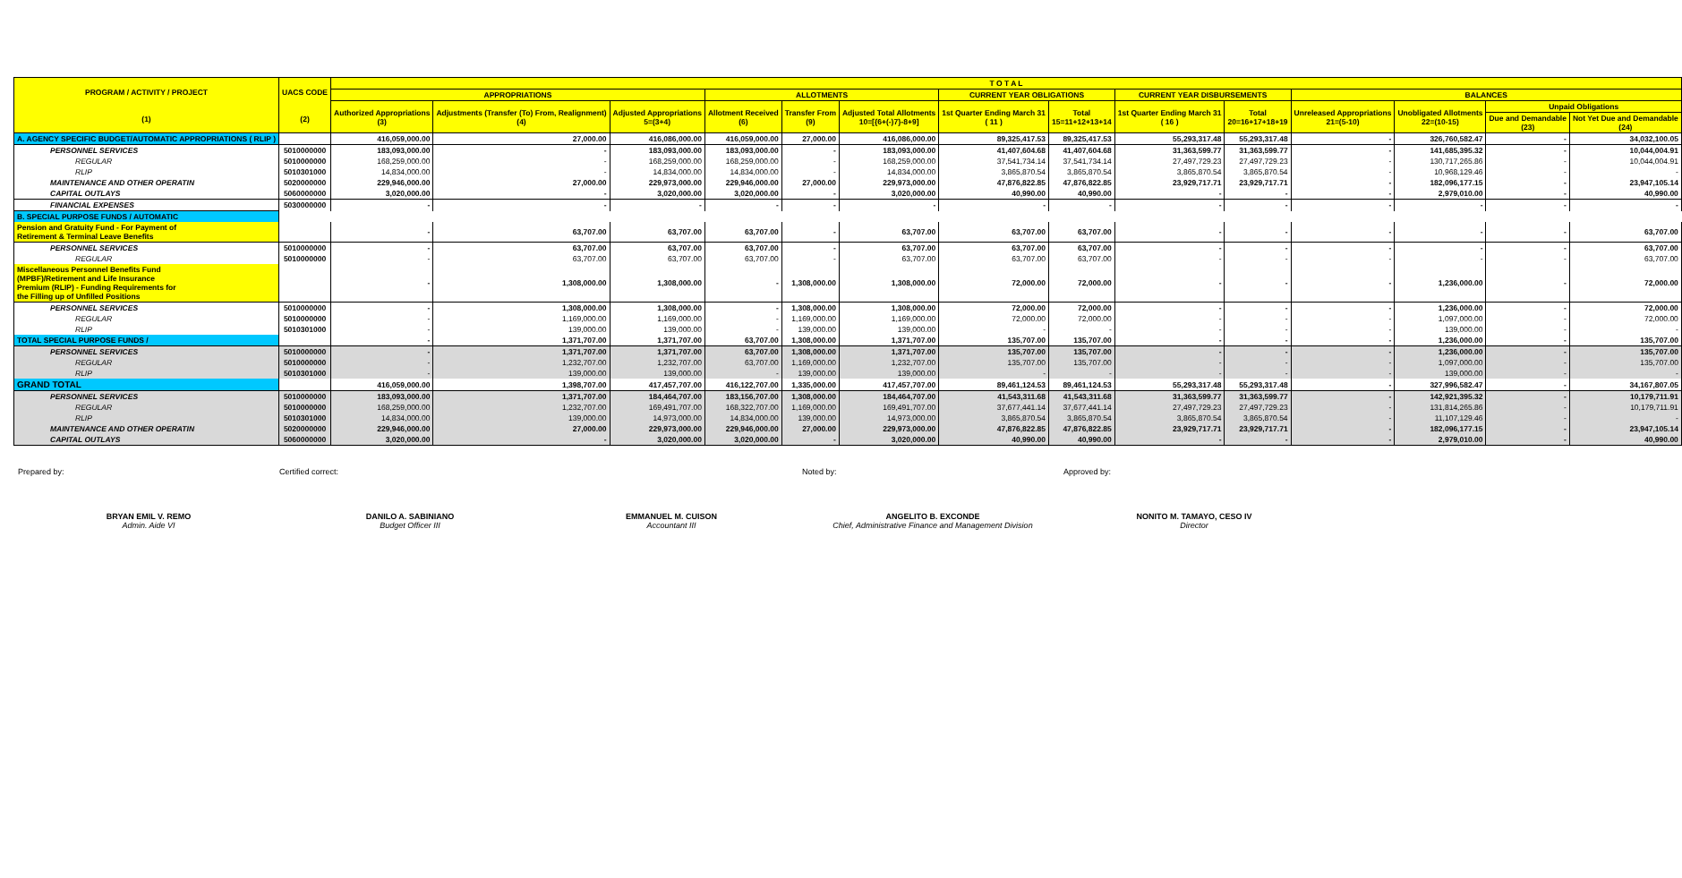| PROGRAM / ACTIVITY / PROJECT (1) | UACS CODE (2) | T O T A L | | | | | | | | | | | | | |
| --- | --- | --- | --- | --- | --- | --- | --- | --- | --- | --- | --- | --- | --- | --- | --- |
| | | APPROPRIATIONS | | | ALLOTMENTS | | | CURRENT YEAR OBLIGATIONS | | CURRENT YEAR DISBURSEMENTS | | BALANCES | | | |
| | | Authorized Appropriations (3) | Adjustments (Transfer (To) From, Realignment) (4) | Adjusted Appropriations 5=(3+4) | Allotment Received (6) | Transfer From (9) | Adjusted Total Allotments 10=[{6+(-)7}-8+9] | 1st Quarter Ending March 31 ( 11 ) | Total 15=11+12+13+14 | 1st Quarter Ending March 31 ( 16 ) | Total 20=16+17+18+19 | Unreleased Appropriations 21=(5-10) | Unobligated Allotments 22=(10-15) | Unpaid Obligations | |
| | | | | | | | | | | | | | | Due and Demandable (23) | Not Yet Due and Demandable (24) |
| A. AGENCY SPECIFIC BUDGET/AUTOMATIC APPROPRIATIONS ( RLIP ) | | 416,059,000.00 | 27,000.00 | 416,086,000.00 | 416,059,000.00 | 27,000.00 | 416,086,000.00 | 89,325,417.53 | 89,325,417.53 | 55,293,317.48 | 55,293,317.48 | - | 326,760,582.47 | - | 34,032,100.05 |
| PERSONNEL SERVICES | 5010000000 | 183,093,000.00 | - | 183,093,000.00 | 183,093,000.00 | - | 183,093,000.00 | 41,407,604.68 | 41,407,604.68 | 31,363,599.77 | 31,363,599.77 | - | 141,685,395.32 | - | 10,044,004.91 |
| REGULAR | 5010000000 | 168,259,000.00 | - | 168,259,000.00 | 168,259,000.00 | - | 168,259,000.00 | 37,541,734.14 | 37,541,734.14 | 27,497,729.23 | 27,497,729.23 | - | 130,717,265.86 | - | 10,044,004.91 |
| RLIP | 5010301000 | 14,834,000.00 | - | 14,834,000.00 | 14,834,000.00 | - | 14,834,000.00 | 3,865,870.54 | 3,865,870.54 | 3,865,870.54 | 3,865,870.54 | - | 10,968,129.46 | - | - |
| MAINTENANCE AND OTHER OPERATIN | 5020000000 | 229,946,000.00 | 27,000.00 | 229,973,000.00 | 229,946,000.00 | 27,000.00 | 229,973,000.00 | 47,876,822.85 | 47,876,822.85 | 23,929,717.71 | 23,929,717.71 | - | 182,096,177.15 | - | 23,947,105.14 |
| CAPITAL OUTLAYS | 5060000000 | 3,020,000.00 | - | 3,020,000.00 | 3,020,000.00 | - | 3,020,000.00 | 40,990.00 | 40,990.00 | - | - | - | 2,979,010.00 | - | 40,990.00 |
| FINANCIAL EXPENSES | 5030000000 | - | - | - | - | - | - | - | - | - | - | - | - | - | - |
| B. SPECIAL PURPOSE FUNDS / AUTOMATIC | | | | | | | | | | | | | | | |
| Pension and Gratuity Fund - For Payment of Retirement & Terminal Leave Benefits | | - | 63,707.00 | 63,707.00 | 63,707.00 | - | 63,707.00 | 63,707.00 | 63,707.00 | - | - | - | - | - | 63,707.00 |
| PERSONNEL SERVICES | 5010000000 | - | 63,707.00 | 63,707.00 | 63,707.00 | - | 63,707.00 | 63,707.00 | 63,707.00 | - | - | - | - | - | 63,707.00 |
| REGULAR | 5010000000 | - | 63,707.00 | 63,707.00 | 63,707.00 | - | 63,707.00 | 63,707.00 | 63,707.00 | - | - | - | - | - | 63,707.00 |
| Miscellaneous Personnel Benefits Fund (MPBF)/Retirement and Life Insurance Premium (RLIP) - Funding Requirements for the Filling up of Unfilled Positions | | - | 1,308,000.00 | 1,308,000.00 | - | 1,308,000.00 | 1,308,000.00 | 72,000.00 | 72,000.00 | - | - | - | 1,236,000.00 | - | 72,000.00 |
| PERSONNEL SERVICES | 5010000000 | - | 1,308,000.00 | 1,308,000.00 | - | 1,308,000.00 | 1,308,000.00 | 72,000.00 | 72,000.00 | - | - | - | 1,236,000.00 | - | 72,000.00 |
| REGULAR | 5010000000 | - | 1,169,000.00 | 1,169,000.00 | - | 1,169,000.00 | 1,169,000.00 | 72,000.00 | 72,000.00 | - | - | - | 1,097,000.00 | - | 72,000.00 |
| RLIP | 5010301000 | - | 139,000.00 | 139,000.00 | - | 139,000.00 | 139,000.00 | - | - | - | - | - | 139,000.00 | - | - |
| TOTAL SPECIAL PURPOSE FUNDS / | | - | 1,371,707.00 | 1,371,707.00 | 63,707.00 | 1,308,000.00 | 1,371,707.00 | 135,707.00 | 135,707.00 | - | - | - | 1,236,000.00 | - | 135,707.00 |
| PERSONNEL SERVICES | 5010000000 | - | 1,371,707.00 | 1,371,707.00 | 63,707.00 | 1,308,000.00 | 1,371,707.00 | 135,707.00 | 135,707.00 | - | - | - | 1,236,000.00 | - | 135,707.00 |
| REGULAR | 5010000000 | - | 1,232,707.00 | 1,232,707.00 | 63,707.00 | 1,169,000.00 | 1,232,707.00 | 135,707.00 | 135,707.00 | - | - | - | 1,097,000.00 | - | 135,707.00 |
| RLIP | 5010301000 | - | 139,000.00 | 139,000.00 | - | 139,000.00 | 139,000.00 | - | - | - | - | - | 139,000.00 | - | - |
| GRAND TOTAL | | 416,059,000.00 | 1,398,707.00 | 417,457,707.00 | 416,122,707.00 | 1,335,000.00 | 417,457,707.00 | 89,461,124.53 | 89,461,124.53 | 55,293,317.48 | 55,293,317.48 | - | 327,996,582.47 | - | 34,167,807.05 |
| PERSONNEL SERVICES | 5010000000 | 183,093,000.00 | 1,371,707.00 | 184,464,707.00 | 183,156,707.00 | 1,308,000.00 | 184,464,707.00 | 41,543,311.68 | 41,543,311.68 | 31,363,599.77 | 31,363,599.77 | - | 142,921,395.32 | - | 10,179,711.91 |
| REGULAR | 5010000000 | 168,259,000.00 | 1,232,707.00 | 169,491,707.00 | 168,322,707.00 | 1,169,000.00 | 169,491,707.00 | 37,677,441.14 | 37,677,441.14 | 27,497,729.23 | 27,497,729.23 | - | 131,814,265.86 | - | 10,179,711.91 |
| RLIP | 5010301000 | 14,834,000.00 | 139,000.00 | 14,973,000.00 | 14,834,000.00 | 139,000.00 | 14,973,000.00 | 3,865,870.54 | 3,865,870.54 | 3,865,870.54 | 3,865,870.54 | - | 11,107,129.46 | - | - |
| MAINTENANCE AND OTHER OPERATIN | 5020000000 | 229,946,000.00 | 27,000.00 | 229,973,000.00 | 229,946,000.00 | 27,000.00 | 229,973,000.00 | 47,876,822.85 | 47,876,822.85 | 23,929,717.71 | 23,929,717.71 | - | 182,096,177.15 | - | 23,947,105.14 |
| CAPITAL OUTLAYS | 5060000000 | 3,020,000.00 | - | 3,020,000.00 | 3,020,000.00 | - | 3,020,000.00 | 40,990.00 | 40,990.00 | - | - | - | 2,979,010.00 | - | 40,990.00 |
Prepared by:
BRYAN EMIL V. REMO
Admin. Aide VI
Certified correct:
DANILO A. SABINIANO
Budget Officer III
EMMANUEL M. CUISON
Accountant III
Noted by:
ANGELITO B. EXCONDE
Chief, Administrative Finance and Management Division
Approved by:
NONITO M. TAMAYO, CESO IV
Director